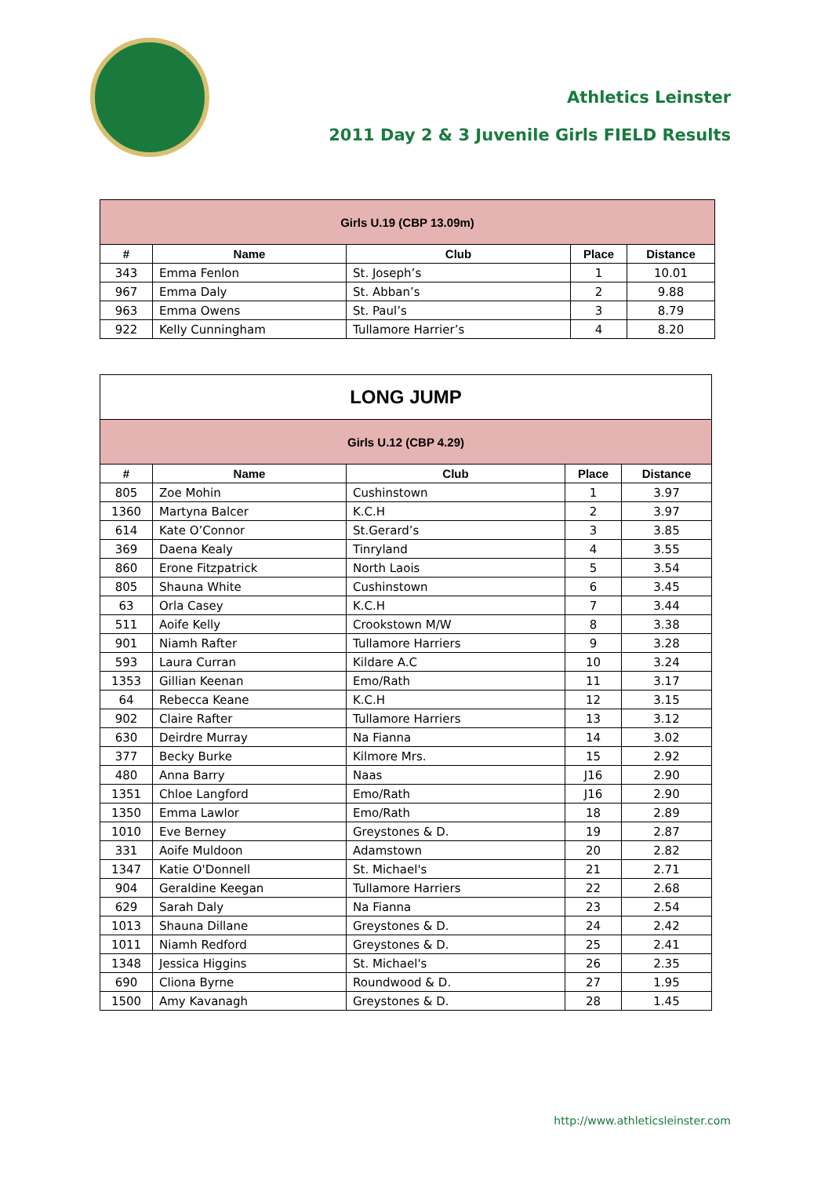Athletics Leinster
2011 Day 2 & 3 Juvenile Girls FIELD Results
| Girls U.19 (CBP 13.09m) | | | | |
| --- | --- | --- | --- | --- |
| # | Name | Club | Place | Distance |
| 343 | Emma Fenlon | St. Joseph’s | 1 | 10.01 |
| 967 | Emma Daly | St. Abban’s | 2 | 9.88 |
| 963 | Emma Owens | St. Paul’s | 3 | 8.79 |
| 922 | Kelly Cunningham | Tullamore Harrier’s | 4 | 8.20 |
| LONG JUMP | | | | |
| --- | --- | --- | --- | --- |
| Girls U.12 (CBP 4.29) | | | | |
| # | Name | Club | Place | Distance |
| 805 | Zoe Mohin | Cushinstown | 1 | 3.97 |
| 1360 | Martyna Balcer | K.C.H | 2 | 3.97 |
| 614 | Kate O’Connor | St.Gerard’s | 3 | 3.85 |
| 369 | Daena Kealy | Tinryland | 4 | 3.55 |
| 860 | Erone Fitzpatrick | North Laois | 5 | 3.54 |
| 805 | Shauna White | Cushinstown | 6 | 3.45 |
| 63 | Orla Casey | K.C.H | 7 | 3.44 |
| 511 | Aoife Kelly | Crookstown M/W | 8 | 3.38 |
| 901 | Niamh Rafter | Tullamore Harriers | 9 | 3.28 |
| 593 | Laura Curran | Kildare A.C | 10 | 3.24 |
| 1353 | Gillian Keenan | Emo/Rath | 11 | 3.17 |
| 64 | Rebecca Keane | K.C.H | 12 | 3.15 |
| 902 | Claire Rafter | Tullamore Harriers | 13 | 3.12 |
| 630 | Deirdre Murray | Na Fianna | 14 | 3.02 |
| 377 | Becky Burke | Kilmore Mrs. | 15 | 2.92 |
| 480 | Anna Barry | Naas | J16 | 2.90 |
| 1351 | Chloe Langford | Emo/Rath | J16 | 2.90 |
| 1350 | Emma Lawlor | Emo/Rath | 18 | 2.89 |
| 1010 | Eve Berney | Greystones & D. | 19 | 2.87 |
| 331 | Aoife Muldoon | Adamstown | 20 | 2.82 |
| 1347 | Katie O'Donnell | St. Michael's | 21 | 2.71 |
| 904 | Geraldine Keegan | Tullamore Harriers | 22 | 2.68 |
| 629 | Sarah Daly | Na Fianna | 23 | 2.54 |
| 1013 | Shauna Dillane | Greystones & D. | 24 | 2.42 |
| 1011 | Niamh Redford | Greystones & D. | 25 | 2.41 |
| 1348 | Jessica Higgins | St. Michael's | 26 | 2.35 |
| 690 | Cliona Byrne | Roundwood & D. | 27 | 1.95 |
| 1500 | Amy Kavanagh | Greystones & D. | 28 | 1.45 |
http://www.athleticsleinster.com